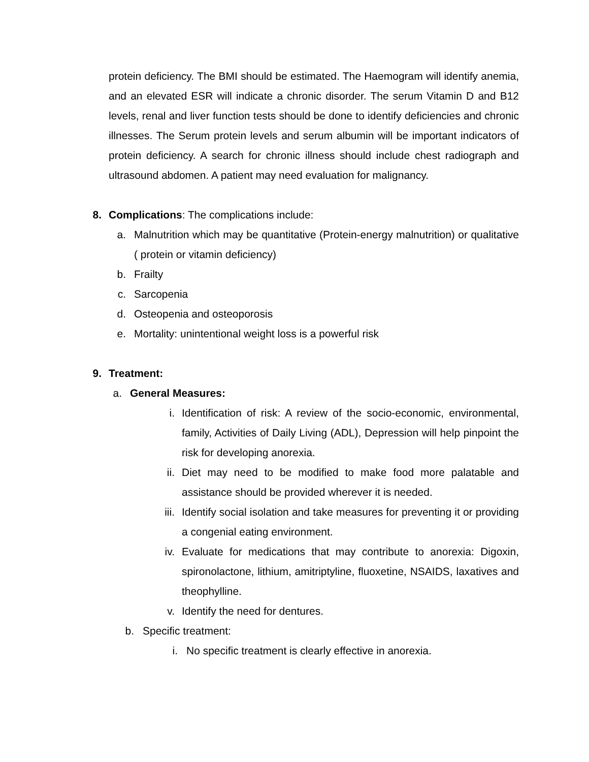protein deficiency. The BMI should be estimated. The Haemogram will identify anemia, and an elevated ESR will indicate a chronic disorder. The serum Vitamin D and B12 levels, renal and liver function tests should be done to identify deficiencies and chronic illnesses. The Serum protein levels and serum albumin will be important indicators of protein deficiency. A search for chronic illness should include chest radiograph and ultrasound abdomen. A patient may need evaluation for malignancy.
8. Complications: The complications include:
a. Malnutrition which may be quantitative (Protein-energy malnutrition) or qualitative ( protein or vitamin deficiency)
b. Frailty
c. Sarcopenia
d. Osteopenia and osteoporosis
e. Mortality: unintentional weight loss is a powerful risk
9. Treatment:
a. General Measures:
i. Identification of risk: A review of the socio-economic, environmental, family, Activities of Daily Living (ADL), Depression will help pinpoint the risk for developing anorexia.
ii. Diet may need to be modified to make food more palatable and assistance should be provided wherever it is needed.
iii. Identify social isolation and take measures for preventing it or providing a congenial eating environment.
iv. Evaluate for medications that may contribute to anorexia: Digoxin, spironolactone, lithium, amitriptyline, fluoxetine, NSAIDS, laxatives and theophylline.
v. Identify the need for dentures.
b. Specific treatment:
i. No specific treatment is clearly effective in anorexia.